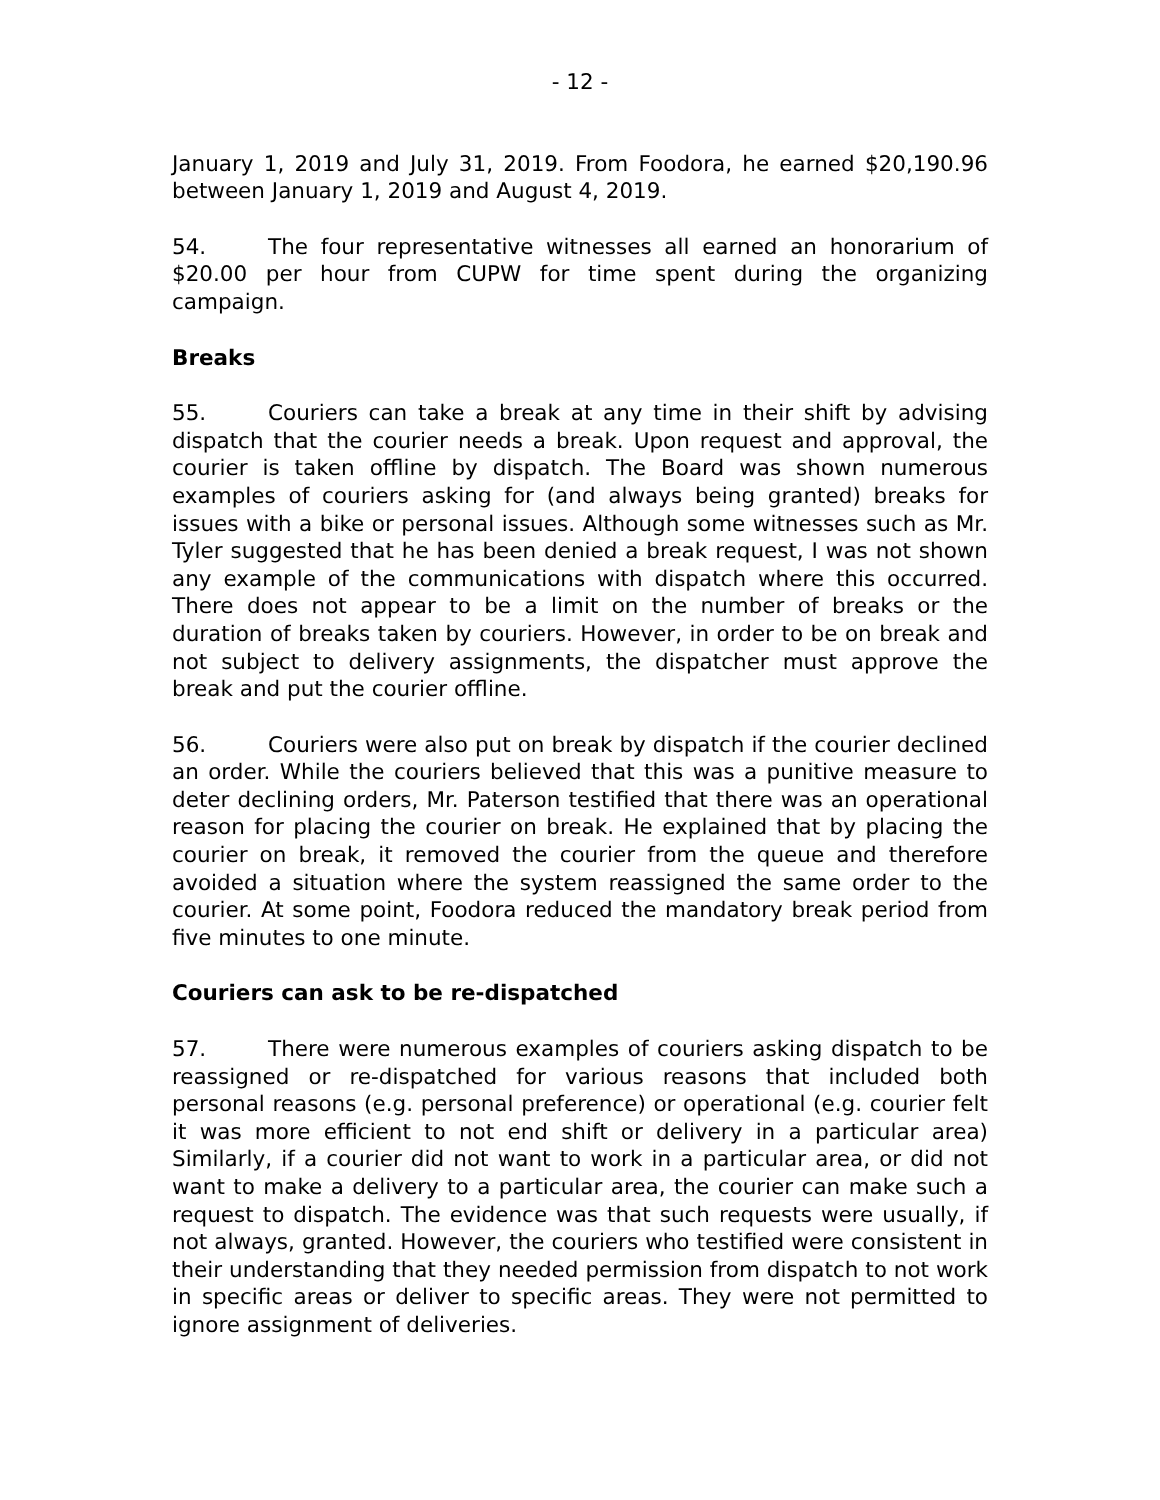- 12 -
January 1, 2019 and July 31, 2019. From Foodora, he earned $20,190.96 between January 1, 2019 and August 4, 2019.
54. The four representative witnesses all earned an honorarium of $20.00 per hour from CUPW for time spent during the organizing campaign.
Breaks
55. Couriers can take a break at any time in their shift by advising dispatch that the courier needs a break. Upon request and approval, the courier is taken offline by dispatch. The Board was shown numerous examples of couriers asking for (and always being granted) breaks for issues with a bike or personal issues. Although some witnesses such as Mr. Tyler suggested that he has been denied a break request, I was not shown any example of the communications with dispatch where this occurred. There does not appear to be a limit on the number of breaks or the duration of breaks taken by couriers. However, in order to be on break and not subject to delivery assignments, the dispatcher must approve the break and put the courier offline.
56. Couriers were also put on break by dispatch if the courier declined an order. While the couriers believed that this was a punitive measure to deter declining orders, Mr. Paterson testified that there was an operational reason for placing the courier on break. He explained that by placing the courier on break, it removed the courier from the queue and therefore avoided a situation where the system reassigned the same order to the courier. At some point, Foodora reduced the mandatory break period from five minutes to one minute.
Couriers can ask to be re-dispatched
57. There were numerous examples of couriers asking dispatch to be reassigned or re-dispatched for various reasons that included both personal reasons (e.g. personal preference) or operational (e.g. courier felt it was more efficient to not end shift or delivery in a particular area) Similarly, if a courier did not want to work in a particular area, or did not want to make a delivery to a particular area, the courier can make such a request to dispatch. The evidence was that such requests were usually, if not always, granted. However, the couriers who testified were consistent in their understanding that they needed permission from dispatch to not work in specific areas or deliver to specific areas. They were not permitted to ignore assignment of deliveries.